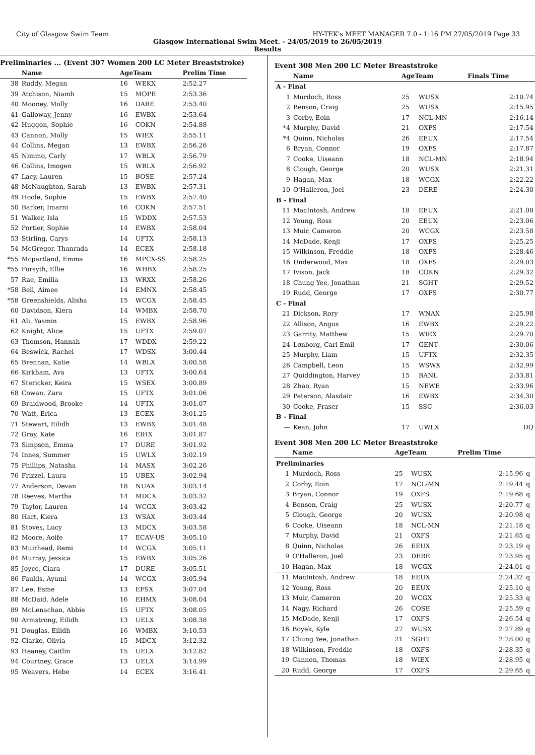City of Glasgow Swim Team HY-TEK's MEET MANAGER 7.0 - 1:16 PM 27/05/2019 Page 33
Glasgow International Swim Meet. - 24/05/2019 to 26/05/2019
Results
Preliminaries ... (Event 307 Women 200 LC Meter Breaststroke)
| | Name | AgeTeam | | Prelim Time |
| --- | --- | --- | --- | --- |
| 38 | Ruddy, Megan | 16 | WEKX | 2:52.27 |
| 39 | Atchison, Niamh | 15 | MOPE | 2:53.36 |
| 40 | Mooney, Molly | 16 | DARE | 2:53.40 |
| 41 | Galloway, Jenny | 16 | EWBX | 2:53.64 |
| 42 | Huggon, Sophie | 16 | COKN | 2:54.88 |
| 43 | Cannon, Molly | 15 | WIEX | 2:55.11 |
| 44 | Collins, Megan | 13 | EWBX | 2:56.26 |
| 45 | Nimmo, Carly | 17 | WBLX | 2:56.79 |
| 46 | Collins, Imogen | 15 | WBLX | 2:56.92 |
| 47 | Lacy, Lauren | 15 | BOSE | 2:57.24 |
| 48 | McNaughton, Sarah | 13 | EWBX | 2:57.31 |
| 49 | Hoole, Sophie | 15 | EWBX | 2:57.40 |
| 50 | Barker, Imarni | 16 | COKN | 2:57.51 |
| 51 | Walker, Isla | 15 | WDDX | 2:57.53 |
| 52 | Portier, Sophie | 14 | EWBX | 2:58.04 |
| 53 | Stirling, Carys | 14 | UFTX | 2:58.13 |
| 54 | McGregor, Thanrada | 14 | ECEX | 2:58.18 |
| *55 | Mcpartland, Emma | 16 | MPCX-SS | 2:58.25 |
| *55 | Forsyth, Ellie | 16 | WHBX | 2:58.25 |
| 57 | Rae, Emilia | 13 | WRXX | 2:58.26 |
| *58 | Bell, Aimee | 14 | EMNX | 2:58.45 |
| *58 | Greenshields, Alisha | 15 | WCGX | 2:58.45 |
| 60 | Davidson, Kiera | 14 | WMBX | 2:58.70 |
| 61 | Ali, Yasmin | 15 | EWBX | 2:58.96 |
| 62 | Knight, Alice | 15 | UFTX | 2:59.07 |
| 63 | Thomson, Hannah | 17 | WDDX | 2:59.22 |
| 64 | Beswick, Rachel | 17 | WDSX | 3:00.44 |
| 65 | Brennan, Katie | 14 | WBLX | 3:00.58 |
| 66 | Kirkham, Ava | 13 | UFTX | 3:00.64 |
| 67 | Stericker, Keira | 15 | WSEX | 3:00.89 |
| 68 | Cowan, Zara | 15 | UFTX | 3:01.06 |
| 69 | Braidwood, Brooke | 14 | UFTX | 3:01.07 |
| 70 | Watt, Erica | 13 | ECEX | 3:01.25 |
| 71 | Stewart, Eilidh | 13 | EWBX | 3:01.48 |
| 72 | Gray, Kate | 16 | EIHX | 3:01.87 |
| 73 | Simpson, Emma | 17 | DURE | 3:01.92 |
| 74 | Innes, Summer | 15 | UWLX | 3:02.19 |
| 75 | Phillips, Natasha | 14 | MASX | 3:02.26 |
| 76 | Frizzel, Laura | 15 | UBEX | 3:02.94 |
| 77 | Anderson, Devan | 18 | NUAX | 3:03.14 |
| 78 | Reeves, Martha | 14 | MDCX | 3:03.32 |
| 79 | Taylor, Lauren | 14 | WCGX | 3:03.42 |
| 80 | Hart, Kiera | 13 | WSAX | 3:03.44 |
| 81 | Stoves, Lucy | 13 | MDCX | 3:03.58 |
| 82 | Moore, Aoife | 17 | ECAV-US | 3:05.10 |
| 83 | Muirhead, Remi | 14 | WCGX | 3:05.11 |
| 84 | Murray, Jessica | 15 | EWBX | 3:05.26 |
| 85 | Joyce, Ciara | 17 | DURE | 3:05.51 |
| 86 | Faulds, Ayumi | 14 | WCGX | 3:05.94 |
| 87 | Lee, Esme | 13 | EFSX | 3:07.04 |
| 88 | McDaid, Adele | 16 | EHMX | 3:08.04 |
| 89 | McLenachan, Abbie | 15 | UFTX | 3:08.05 |
| 90 | Armstrong, Eilidh | 13 | UELX | 3:08.38 |
| 91 | Douglas, Eilidh | 16 | WMBX | 3:10.53 |
| 92 | Clarke, Olivia | 15 | MDCX | 3:12.32 |
| 93 | Heaney, Caitlin | 15 | UELX | 3:12.82 |
| 94 | Courtney, Grace | 13 | UELX | 3:14.99 |
| 95 | Weavers, Hebe | 14 | ECEX | 3:16.41 |
Event 308 Men 200 LC Meter Breaststroke
| | Name | AgeTeam | | Finals Time |
| --- | --- | --- | --- | --- |
| A - Final | | | | |
| 1 | Murdoch, Ross | 25 | WUSX | 2:10.74 |
| 2 | Benson, Craig | 25 | WUSX | 2:15.95 |
| 3 | Corby, Eoin | 17 | NCL-MN | 2:16.14 |
| *4 | Murphy, David | 21 | OXFS | 2:17.54 |
| *4 | Quinn, Nicholas | 26 | EEUX | 2:17.54 |
| 6 | Bryan, Connor | 19 | OXFS | 2:17.87 |
| 7 | Cooke, Uiseann | 18 | NCL-MN | 2:18.94 |
| 8 | Clough, George | 20 | WUSX | 2:21.31 |
| 9 | Hagan, Max | 18 | WCGX | 2:22.22 |
| 10 | O'Halleron, Joel | 23 | DERE | 2:24.30 |
| B - Final | | | | |
| 11 | MacIntosh, Andrew | 18 | EEUX | 2:21.08 |
| 12 | Young, Ross | 20 | EEUX | 2:23.06 |
| 13 | Muir, Cameron | 20 | WCGX | 2:23.58 |
| 14 | McDade, Kenji | 17 | OXFS | 2:25.25 |
| 15 | Wilkinson, Freddie | 18 | OXFS | 2:28.46 |
| 16 | Underwood, Max | 18 | OXFS | 2:29.03 |
| 17 | Ivison, Jack | 18 | COKN | 2:29.32 |
| 18 | Chung Yee, Jonathan | 21 | SGHT | 2:29.52 |
| 19 | Rudd, George | 17 | OXFS | 2:30.77 |
| C - Final | | | | |
| 21 | Dickson, Rory | 17 | WNAX | 2:25.98 |
| 22 | Allison, Angus | 16 | EWBX | 2:29.22 |
| 23 | Garrity, Matthew | 15 | WIEX | 2:29.70 |
| 24 | Lønborg, Carl Emil | 17 | GENT | 2:30.06 |
| 25 | Murphy, Liam | 15 | UFTX | 2:32.35 |
| 26 | Campbell, Leon | 15 | WSWX | 2:32.99 |
| 27 | Quiddington, Harvey | 15 | BANL | 2:33.81 |
| 28 | Zhao, Ryan | 15 | NEWE | 2:33.96 |
| 29 | Peterson, Alasdair | 16 | EWBX | 2:34.30 |
| 30 | Cooke, Fraser | 15 | SSC | 2:36.03 |
| B - Final | | | | |
| --- | Kean, John | 17 | UWLX | DQ |
Event 308 Men 200 LC Meter Breaststroke
| | Name | AgeTeam | | Prelim Time | |
| --- | --- | --- | --- | --- | --- |
| Preliminaries | | | | | |
| 1 | Murdoch, Ross | 25 | WUSX | 2:15.96 | q |
| 2 | Corby, Eoin | 17 | NCL-MN | 2:19.44 | q |
| 3 | Bryan, Connor | 19 | OXFS | 2:19.68 | q |
| 4 | Benson, Craig | 25 | WUSX | 2:20.77 | q |
| 5 | Clough, George | 20 | WUSX | 2:20.98 | q |
| 6 | Cooke, Uiseann | 18 | NCL-MN | 2:21.18 | q |
| 7 | Murphy, David | 21 | OXFS | 2:21.65 | q |
| 8 | Quinn, Nicholas | 26 | EEUX | 2:23.19 | q |
| 9 | O'Halleron, Joel | 23 | DERE | 2:23.95 | q |
| 10 | Hagan, Max | 18 | WCGX | 2:24.01 | q |
| 11 | MacIntosh, Andrew | 18 | EEUX | 2:24.32 | q |
| 12 | Young, Ross | 20 | EEUX | 2:25.10 | q |
| 13 | Muir, Cameron | 20 | WCGX | 2:25.33 | q |
| 14 | Nagy, Richard | 26 | COSE | 2:25.59 | q |
| 15 | McDade, Kenji | 17 | OXFS | 2:26.54 | q |
| 16 | Boyek, Kyle | 27 | WUSX | 2:27.89 | q |
| 17 | Chung Yee, Jonathan | 21 | SGHT | 2:28.00 | q |
| 18 | Wilkinson, Freddie | 18 | OXFS | 2:28.35 | q |
| 19 | Cannon, Thomas | 18 | WIEX | 2:28.95 | q |
| 20 | Rudd, George | 17 | OXFS | 2:29.65 | q |